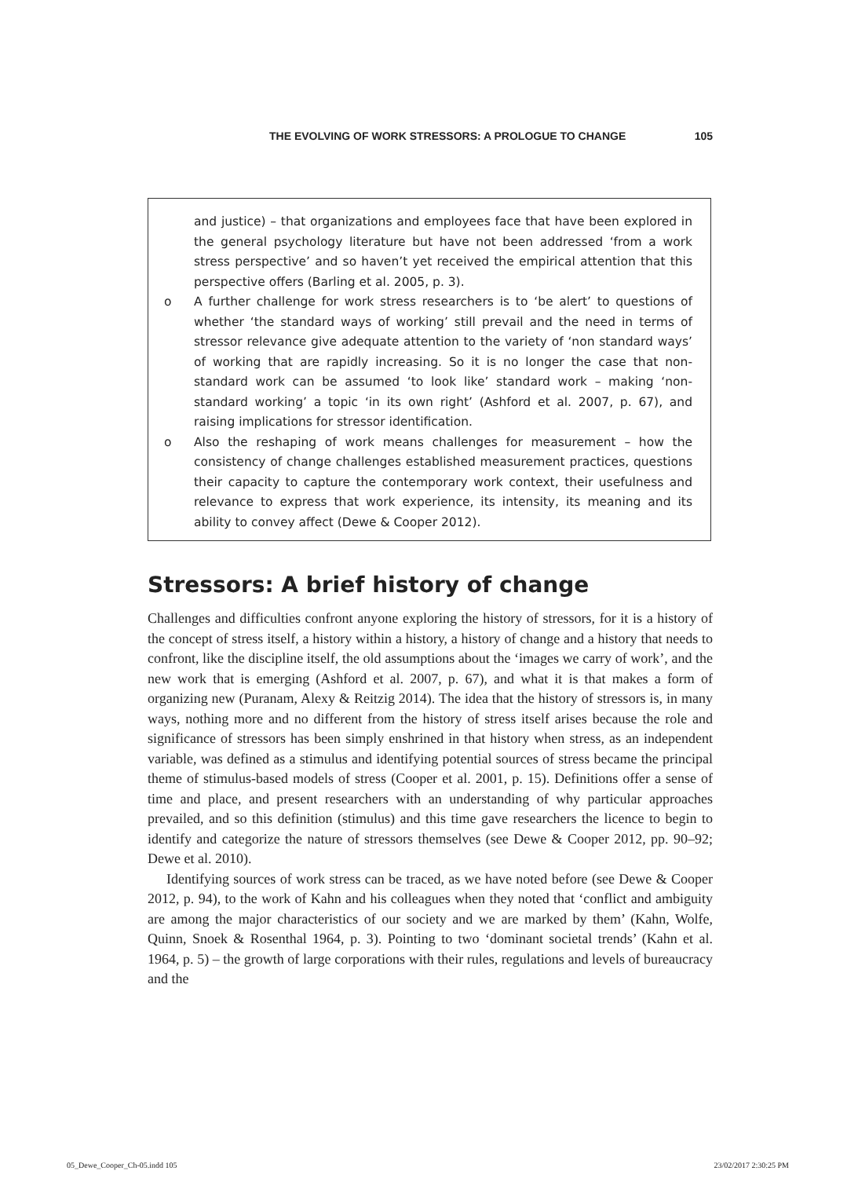THE EVOLVING OF WORK STRESSORS: A PROLOGUE TO CHANGE 105
and justice) – that organizations and employees face that have been explored in the general psychology literature but have not been addressed ‘from a work stress perspective’ and so haven’t yet received the empirical attention that this perspective offers (Barling et al. 2005, p. 3).
o A further challenge for work stress researchers is to ‘be alert’ to questions of whether ‘the standard ways of working’ still prevail and the need in terms of stressor relevance give adequate attention to the variety of ‘non standard ways’ of working that are rapidly increasing. So it is no longer the case that non-standard work can be assumed ‘to look like’ standard work – making ‘non-standard working’ a topic ‘in its own right’ (Ashford et al. 2007, p. 67), and raising implications for stressor identification.
o Also the reshaping of work means challenges for measurement – how the consistency of change challenges established measurement practices, questions their capacity to capture the contemporary work context, their usefulness and relevance to express that work experience, its intensity, its meaning and its ability to convey affect (Dewe & Cooper 2012).
Stressors: A brief history of change
Challenges and difficulties confront anyone exploring the history of stressors, for it is a history of the concept of stress itself, a history within a history, a history of change and a history that needs to confront, like the discipline itself, the old assumptions about the ‘images we carry of work’, and the new work that is emerging (Ashford et al. 2007, p. 67), and what it is that makes a form of organizing new (Puranam, Alexy & Reitzig 2014). The idea that the history of stressors is, in many ways, nothing more and no different from the history of stress itself arises because the role and significance of stressors has been simply enshrined in that history when stress, as an independent variable, was defined as a stimulus and identifying potential sources of stress became the principal theme of stimulus-based models of stress (Cooper et al. 2001, p. 15). Definitions offer a sense of time and place, and present researchers with an understanding of why particular approaches prevailed, and so this definition (stimulus) and this time gave researchers the licence to begin to identify and categorize the nature of stressors themselves (see Dewe & Cooper 2012, pp. 90–92; Dewe et al. 2010).
Identifying sources of work stress can be traced, as we have noted before (see Dewe & Cooper 2012, p. 94), to the work of Kahn and his colleagues when they noted that ‘conflict and ambiguity are among the major characteristics of our society and we are marked by them’ (Kahn, Wolfe, Quinn, Snoek & Rosenthal 1964, p. 3). Pointing to two ‘dominant societal trends’ (Kahn et al. 1964, p. 5) – the growth of large corporations with their rules, regulations and levels of bureaucracy and the
05_Dewe_Cooper_Ch-05.indd 105 23/02/2017 2:30:25 PM